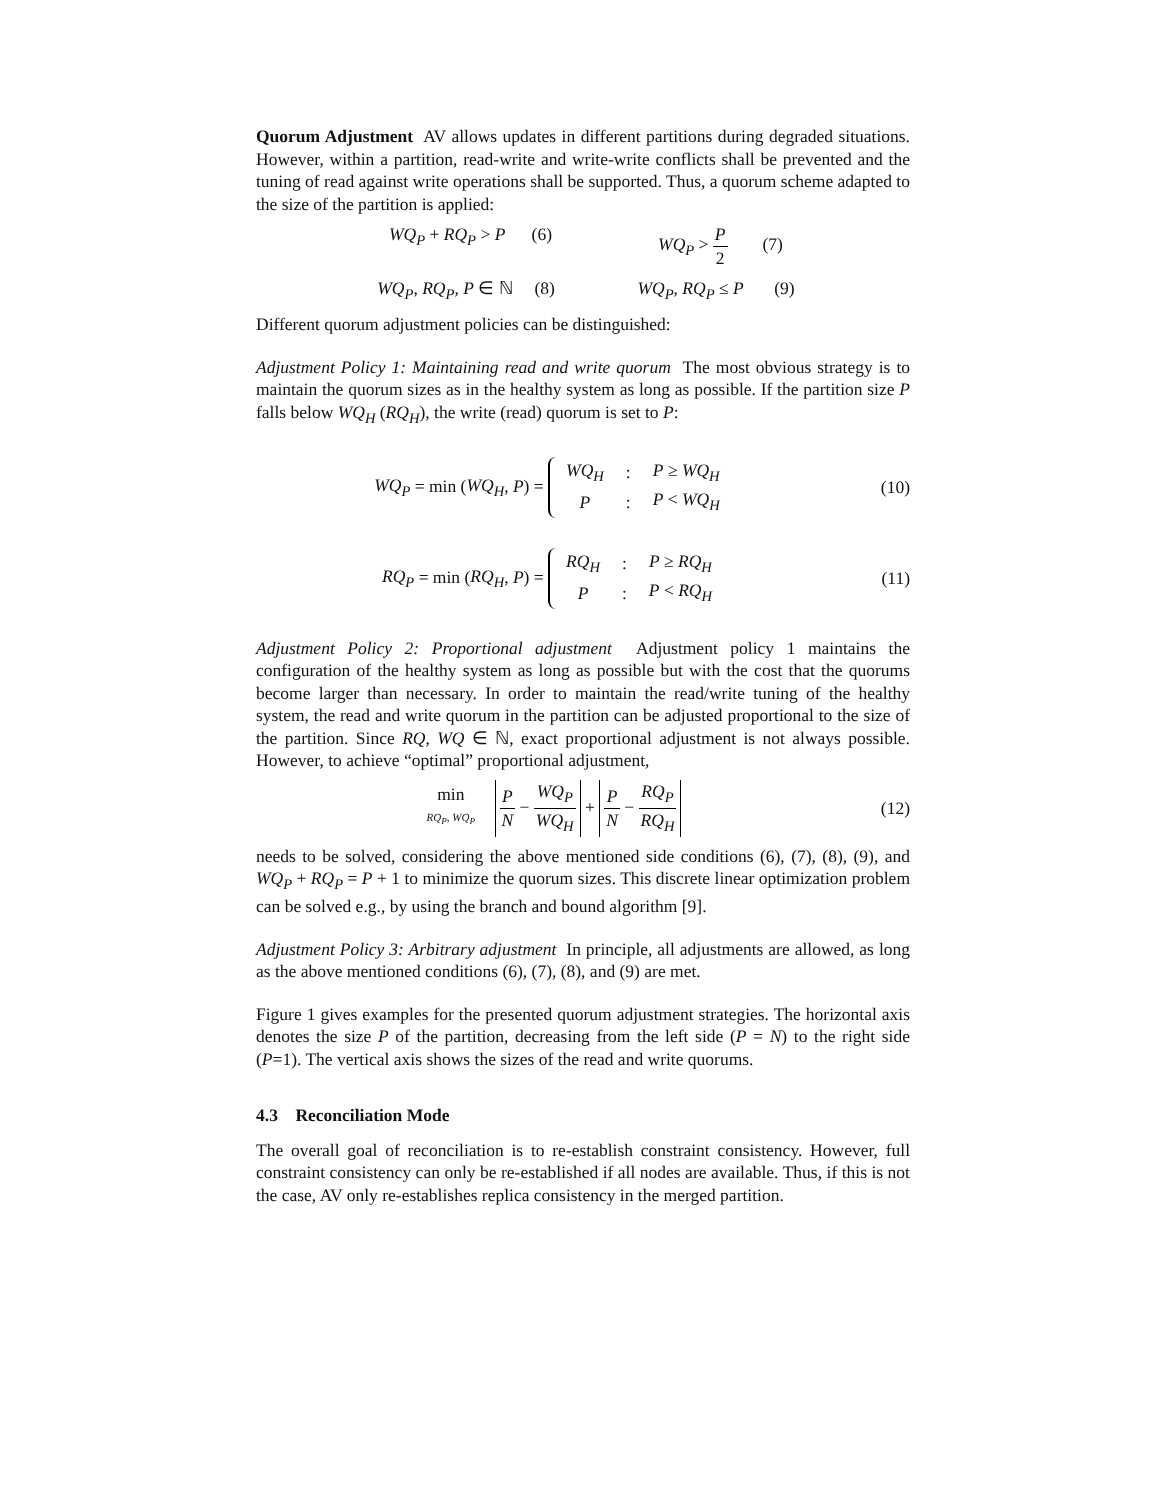Quorum Adjustment AV allows updates in different partitions during degraded situations. However, within a partition, read-write and write-write conflicts shall be prevented and the tuning of read against write operations shall be supported. Thus, a quorum scheme adapted to the size of the partition is applied:
WQ<sub>P</sub> + RQ<sub>P</sub> > P (6) WQ<sub>P</sub> > P 2 (7)
WQ<sub>P</sub>, RQ<sub>P</sub>, P ∈ ℕ (8) WQ<sub>P</sub>, RQ<sub>P</sub> ≤ P (9)
Different quorum adjustment policies can be distinguished:
Adjustment Policy 1: Maintaining read and write quorum The most obvious strategy is to maintain the quorum sizes as in the healthy system as long as possible. If the partition size P falls below WQ<sub>H</sub> (RQ<sub>H</sub>), the write (read) quorum is set to P:
WQ<sub>P</sub> = min (WQ<sub>H</sub>, P) =
| WQ<sub>H</sub> | : | P ≥ WQ<sub>H</sub> |
| P | : | P < WQ<sub>H</sub> |
(10)
RQ<sub>P</sub> = min (RQ<sub>H</sub>, P) =
| RQ<sub>H</sub> | : | P ≥ RQ<sub>H</sub> |
| P | : | P < RQ<sub>H</sub> |
(11)
Adjustment Policy 2: Proportional adjustment Adjustment policy 1 maintains the configuration of the healthy system as long as possible but with the cost that the quorums become larger than necessary. In order to maintain the read/write tuning of the healthy system, the read and write quorum in the partition can be adjusted proportional to the size of the partition. Since RQ, WQ ∈ ℕ, exact proportional adjustment is not always possible. However, to achieve “optimal” proportional adjustment,
min RQ<sub>P</sub>, WQ<sub>P</sub> P N − WQ<sub>P</sub> WQ<sub>H</sub> + P N − RQ<sub>P</sub> RQ<sub>H</sub>
(12)
needs to be solved, considering the above mentioned side conditions (6), (7), (8), (9), and WQ<sub>P</sub> + RQ<sub>P</sub> = P + 1 to minimize the quorum sizes. This discrete linear optimization problem can be solved e.g., by using the branch and bound algorithm [9].
Adjustment Policy 3: Arbitrary adjustment In principle, all adjustments are allowed, as long as the above mentioned conditions (6), (7), (8), and (9) are met.
Figure 1 gives examples for the presented quorum adjustment strategies. The horizontal axis denotes the size P of the partition, decreasing from the left side (P = N) to the right side (P=1). The vertical axis shows the sizes of the read and write quorums.
4.3 Reconciliation Mode
The overall goal of reconciliation is to re-establish constraint consistency. However, full constraint consistency can only be re-established if all nodes are available. Thus, if this is not the case, AV only re-establishes replica consistency in the merged partition.